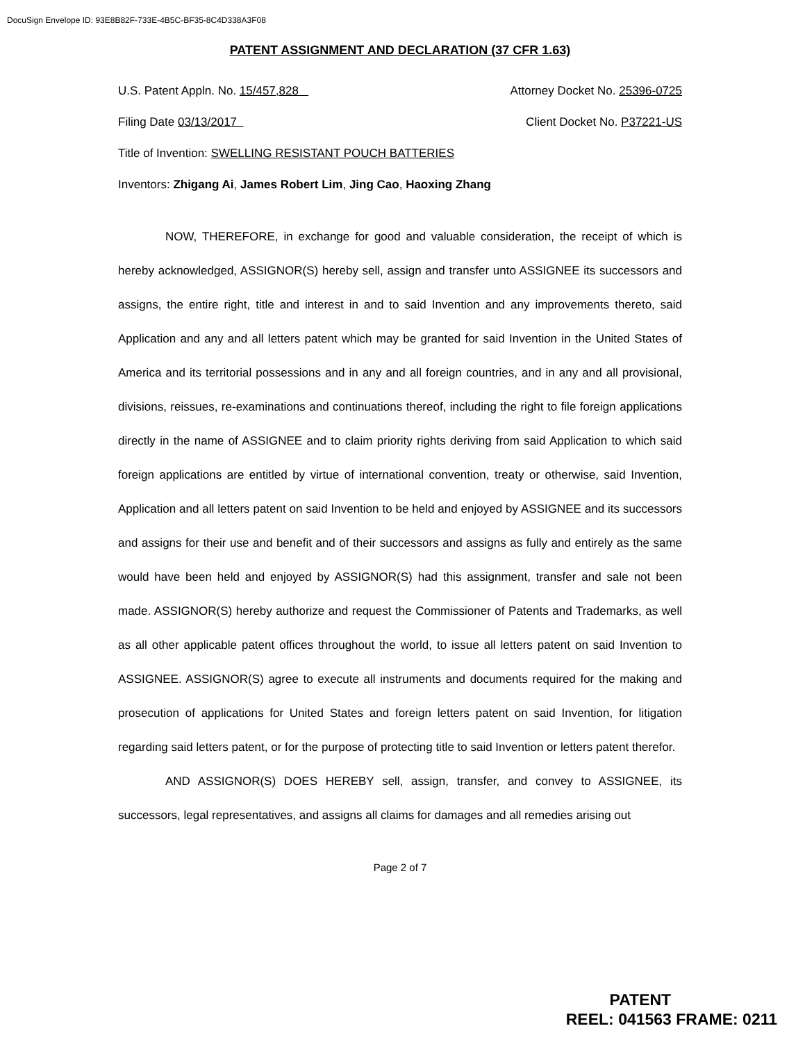DocuSign Envelope ID: 93E8B82F-733E-4B5C-BF35-8C4D338A3F08
PATENT ASSIGNMENT AND DECLARATION (37 CFR 1.63)
U.S. Patent Appln. No. 15/457,828 Attorney Docket No. 25396-0725
Filing Date 03/13/2017 Client Docket No. P37221-US
Title of Invention: SWELLING RESISTANT POUCH BATTERIES
Inventors: Zhigang Ai, James Robert Lim, Jing Cao, Haoxing Zhang
NOW, THEREFORE, in exchange for good and valuable consideration, the receipt of which is hereby acknowledged, ASSIGNOR(S) hereby sell, assign and transfer unto ASSIGNEE its successors and assigns, the entire right, title and interest in and to said Invention and any improvements thereto, said Application and any and all letters patent which may be granted for said Invention in the United States of America and its territorial possessions and in any and all foreign countries, and in any and all provisional, divisions, reissues, re-examinations and continuations thereof, including the right to file foreign applications directly in the name of ASSIGNEE and to claim priority rights deriving from said Application to which said foreign applications are entitled by virtue of international convention, treaty or otherwise, said Invention, Application and all letters patent on said Invention to be held and enjoyed by ASSIGNEE and its successors and assigns for their use and benefit and of their successors and assigns as fully and entirely as the same would have been held and enjoyed by ASSIGNOR(S) had this assignment, transfer and sale not been made. ASSIGNOR(S) hereby authorize and request the Commissioner of Patents and Trademarks, as well as all other applicable patent offices throughout the world, to issue all letters patent on said Invention to ASSIGNEE. ASSIGNOR(S) agree to execute all instruments and documents required for the making and prosecution of applications for United States and foreign letters patent on said Invention, for litigation regarding said letters patent, or for the purpose of protecting title to said Invention or letters patent therefor.
AND ASSIGNOR(S) DOES HEREBY sell, assign, transfer, and convey to ASSIGNEE, its successors, legal representatives, and assigns all claims for damages and all remedies arising out
Page 2 of 7
PATENT
REEL: 041563 FRAME: 0211